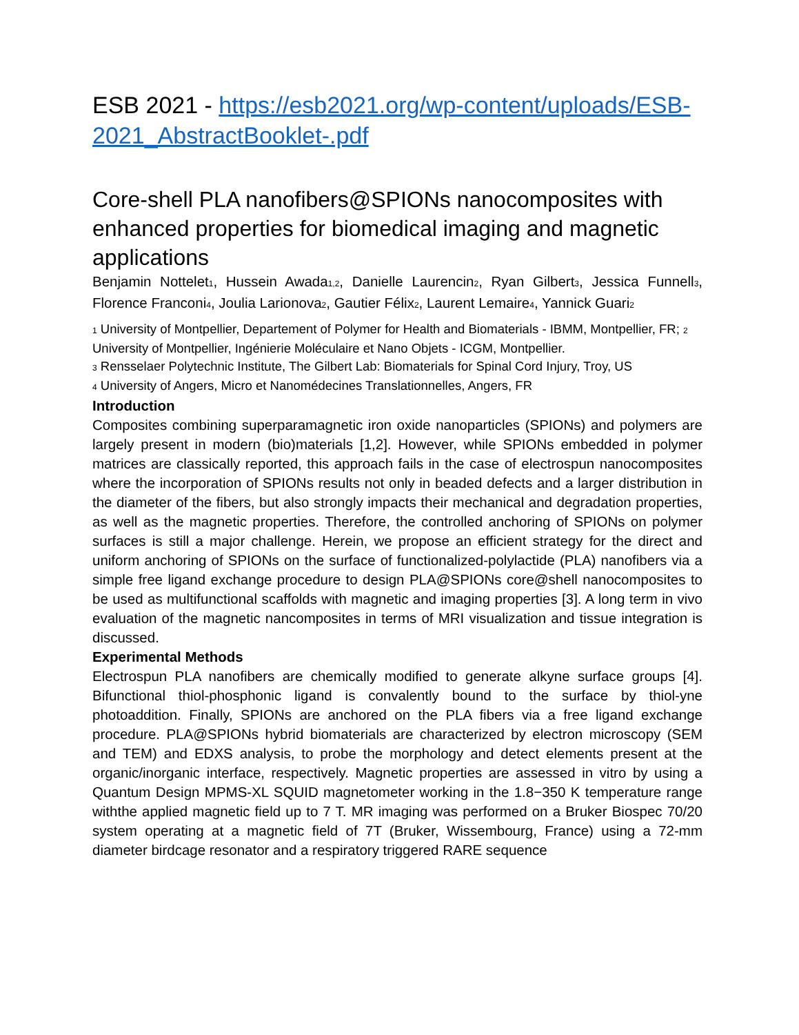ESB 2021 - https://esb2021.org/wp-content/uploads/ESB-2021_AbstractBooklet-.pdf
Core-shell PLA nanofibers@SPIONs nanocomposites with enhanced properties for biomedical imaging and magnetic applications
Benjamin Nottelet<sub>1</sub>, Hussein Awada<sub>1,2</sub>, Danielle Laurencin<sub>2</sub>, Ryan Gilbert<sub>3</sub>, Jessica Funnell<sub>3</sub>, Florence Franconi<sub>4</sub>, Joulia Larionova<sub>2</sub>, Gautier Félix<sub>2</sub>, Laurent Lemaire<sub>4</sub>, Yannick Guari<sub>2</sub>
<sub>1</sub> University of Montpellier, Departement of Polymer for Health and Biomaterials - IBMM, Montpellier, FR; <sub>2</sub>
University of Montpellier, Ingénierie Moléculaire et Nano Objets - ICGM, Montpellier.
<sub>3</sub> Rensselaer Polytechnic Institute, The Gilbert Lab: Biomaterials for Spinal Cord Injury, Troy, US
<sub>4</sub> University of Angers, Micro et Nanomédecines Translationnelles, Angers, FR
Introduction
Composites combining superparamagnetic iron oxide nanoparticles (SPIONs) and polymers are largely present in modern (bio)materials [1,2]. However, while SPIONs embedded in polymer matrices are classically reported, this approach fails in the case of electrospun nanocomposites where the incorporation of SPIONs results not only in beaded defects and a larger distribution in the diameter of the fibers, but also strongly impacts their mechanical and degradation properties, as well as the magnetic properties. Therefore, the controlled anchoring of SPIONs on polymer surfaces is still a major challenge. Herein, we propose an efficient strategy for the direct and uniform anchoring of SPIONs on the surface of functionalized-polylactide (PLA) nanofibers via a simple free ligand exchange procedure to design PLA@SPIONs core@shell nanocomposites to be used as multifunctional scaffolds with magnetic and imaging properties [3]. A long term in vivo evaluation of the magnetic nancomposites in terms of MRI visualization and tissue integration is discussed.
Experimental Methods
Electrospun PLA nanofibers are chemically modified to generate alkyne surface groups [4]. Bifunctional thiol-phosphonic ligand is convalently bound to the surface by thiol-yne photoaddition. Finally, SPIONs are anchored on the PLA fibers via a free ligand exchange procedure. PLA@SPIONs hybrid biomaterials are characterized by electron microscopy (SEM and TEM) and EDXS analysis, to probe the morphology and detect elements present at the organic/inorganic interface, respectively. Magnetic properties are assessed in vitro by using a Quantum Design MPMS-XL SQUID magnetometer working in the 1.8−350 K temperature range withthe applied magnetic field up to 7 T. MR imaging was performed on a Bruker Biospec 70/20 system operating at a magnetic field of 7T (Bruker, Wissembourg, France) using a 72-mm diameter birdcage resonator and a respiratory triggered RARE sequence